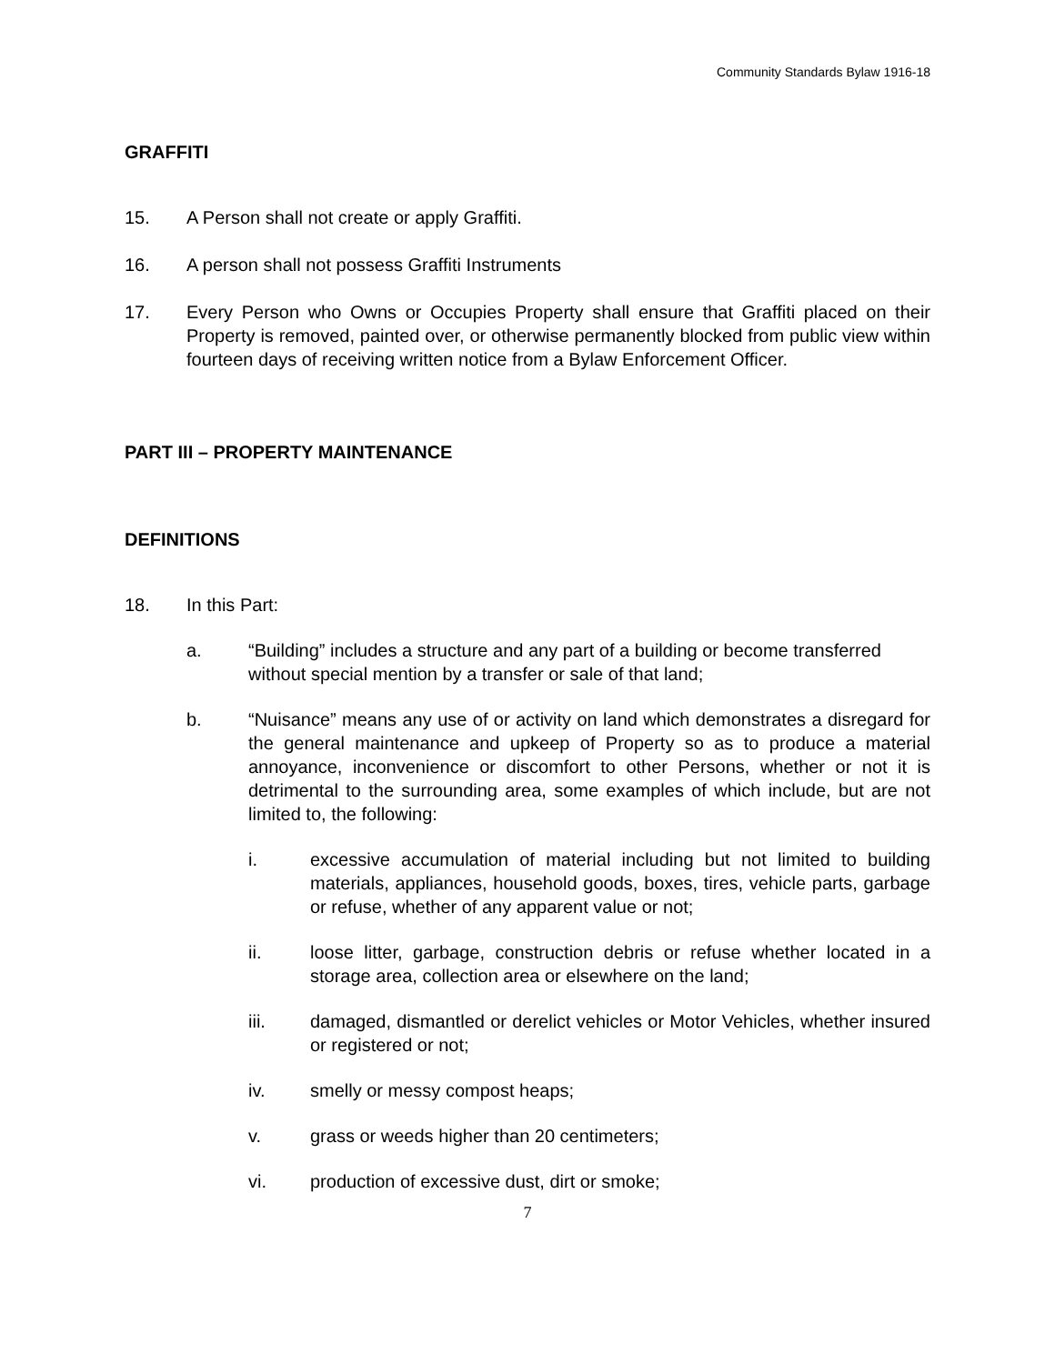Community Standards Bylaw 1916-18
GRAFFITI
15. A Person shall not create or apply Graffiti.
16. A person shall not possess Graffiti Instruments
17. Every Person who Owns or Occupies Property shall ensure that Graffiti placed on their Property is removed, painted over, or otherwise permanently blocked from public view within fourteen days of receiving written notice from a Bylaw Enforcement Officer.
PART III – PROPERTY MAINTENANCE
DEFINITIONS
18. In this Part:
a. “Building” includes a structure and any part of a building or become transferred without special mention by a transfer or sale of that land;
b. “Nuisance” means any use of or activity on land which demonstrates a disregard for the general maintenance and upkeep of Property so as to produce a material annoyance, inconvenience or discomfort to other Persons, whether or not it is detrimental to the surrounding area, some examples of which include, but are not limited to, the following:
i. excessive accumulation of material including but not limited to building materials, appliances, household goods, boxes, tires, vehicle parts, garbage or refuse, whether of any apparent value or not;
ii. loose litter, garbage, construction debris or refuse whether located in a storage area, collection area or elsewhere on the land;
iii. damaged, dismantled or derelict vehicles or Motor Vehicles, whether insured or registered or not;
iv. smelly or messy compost heaps;
v. grass or weeds higher than 20 centimeters;
vi. production of excessive dust, dirt or smoke;
7